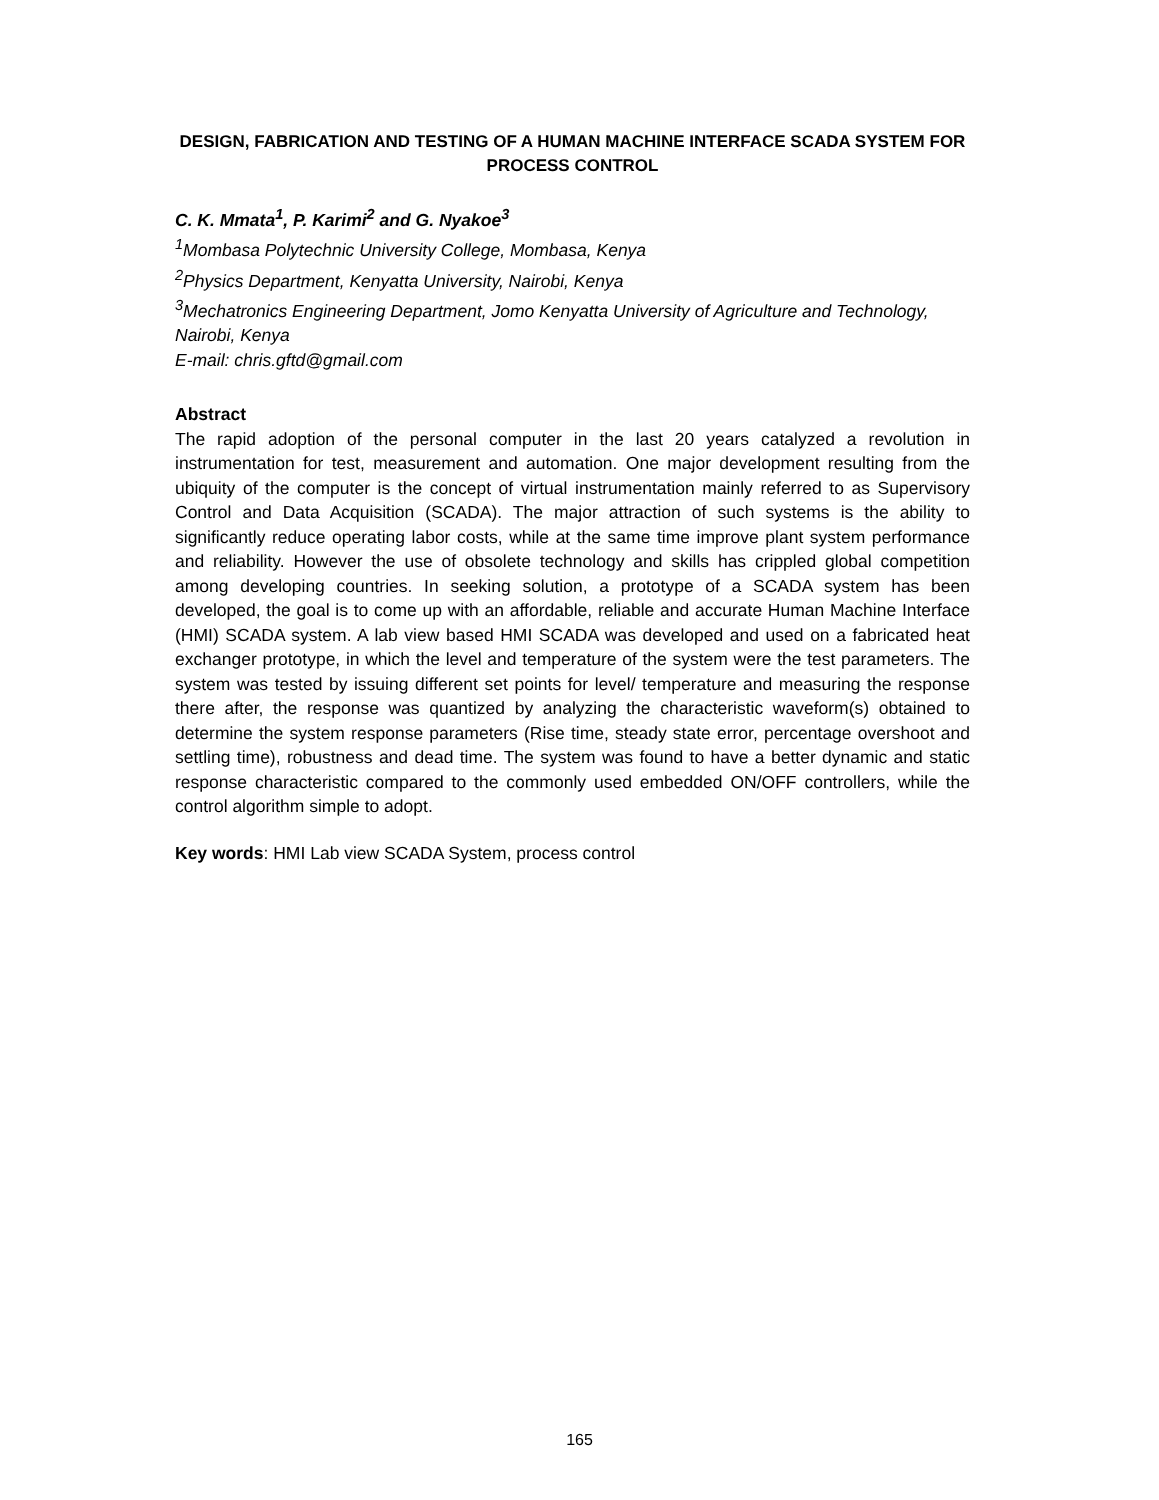DESIGN, FABRICATION AND TESTING OF A HUMAN MACHINE INTERFACE SCADA SYSTEM FOR PROCESS CONTROL
C. K. Mmata<sup>1</sup>, P. Karimi<sup>2</sup> and G. Nyakoe<sup>3</sup>
<sup>1</sup> Mombasa Polytechnic University College, Mombasa, Kenya
<sup>2</sup> Physics Department, Kenyatta University, Nairobi, Kenya
<sup>3</sup> Mechatronics Engineering Department, Jomo Kenyatta University of Agriculture and Technology, Nairobi, Kenya
E-mail: chris.gftd@gmail.com
Abstract
The rapid adoption of the personal computer in the last 20 years catalyzed a revolution in instrumentation for test, measurement and automation. One major development resulting from the ubiquity of the computer is the concept of virtual instrumentation mainly referred to as Supervisory Control and Data Acquisition (SCADA). The major attraction of such systems is the ability to significantly reduce operating labor costs, while at the same time improve plant system performance and reliability. However the use of obsolete technology and skills has crippled global competition among developing countries. In seeking solution, a prototype of a SCADA system has been developed, the goal is to come up with an affordable, reliable and accurate Human Machine Interface (HMI) SCADA system. A lab view based HMI SCADA was developed and used on a fabricated heat exchanger prototype, in which the level and temperature of the system were the test parameters. The system was tested by issuing different set points for level/ temperature and measuring the response there after, the response was quantized by analyzing the characteristic waveform(s) obtained to determine the system response parameters (Rise time, steady state error, percentage overshoot and settling time), robustness and dead time. The system was found to have a better dynamic and static response characteristic compared to the commonly used embedded ON/OFF controllers, while the control algorithm simple to adopt.
Key words: HMI Lab view SCADA System, process control
165